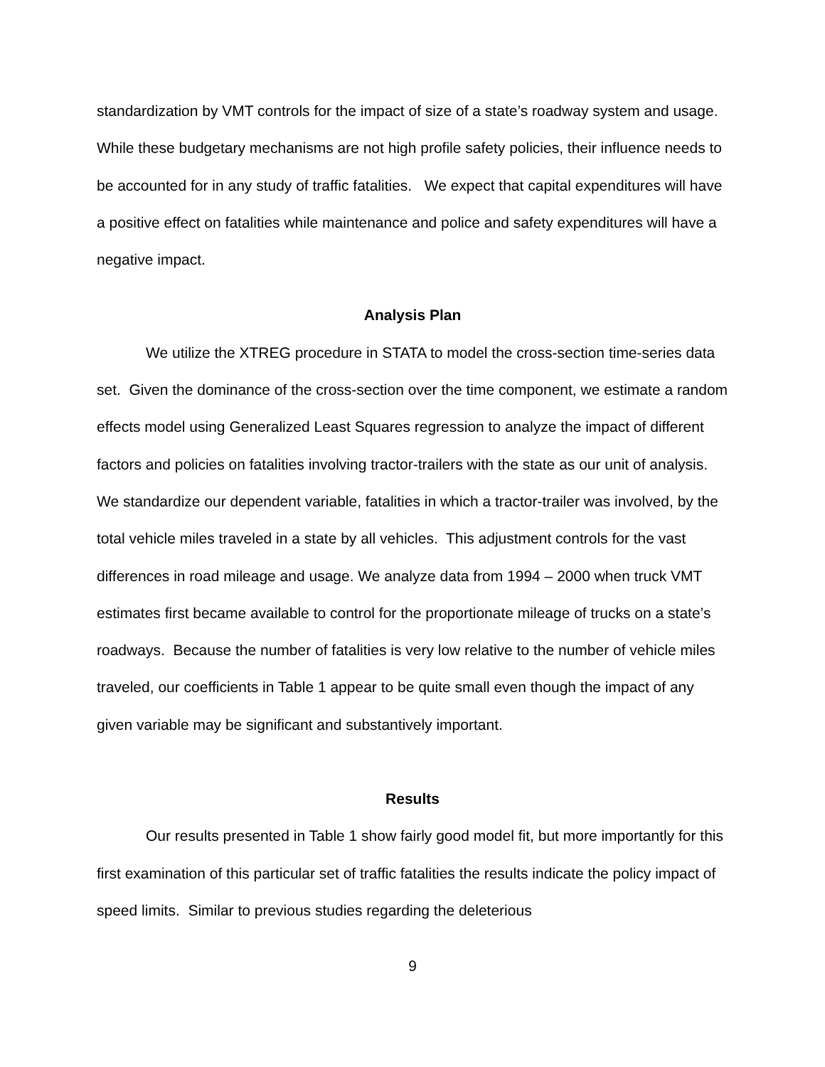standardization by VMT controls for the impact of size of a state’s roadway system and usage. While these budgetary mechanisms are not high profile safety policies, their influence needs to be accounted for in any study of traffic fatalities. We expect that capital expenditures will have a positive effect on fatalities while maintenance and police and safety expenditures will have a negative impact.
Analysis Plan
We utilize the XTREG procedure in STATA to model the cross-section time-series data set. Given the dominance of the cross-section over the time component, we estimate a random effects model using Generalized Least Squares regression to analyze the impact of different factors and policies on fatalities involving tractor-trailers with the state as our unit of analysis. We standardize our dependent variable, fatalities in which a tractor-trailer was involved, by the total vehicle miles traveled in a state by all vehicles. This adjustment controls for the vast differences in road mileage and usage. We analyze data from 1994 – 2000 when truck VMT estimates first became available to control for the proportionate mileage of trucks on a state’s roadways. Because the number of fatalities is very low relative to the number of vehicle miles traveled, our coefficients in Table 1 appear to be quite small even though the impact of any given variable may be significant and substantively important.
Results
Our results presented in Table 1 show fairly good model fit, but more importantly for this first examination of this particular set of traffic fatalities the results indicate the policy impact of speed limits. Similar to previous studies regarding the deleterious
9